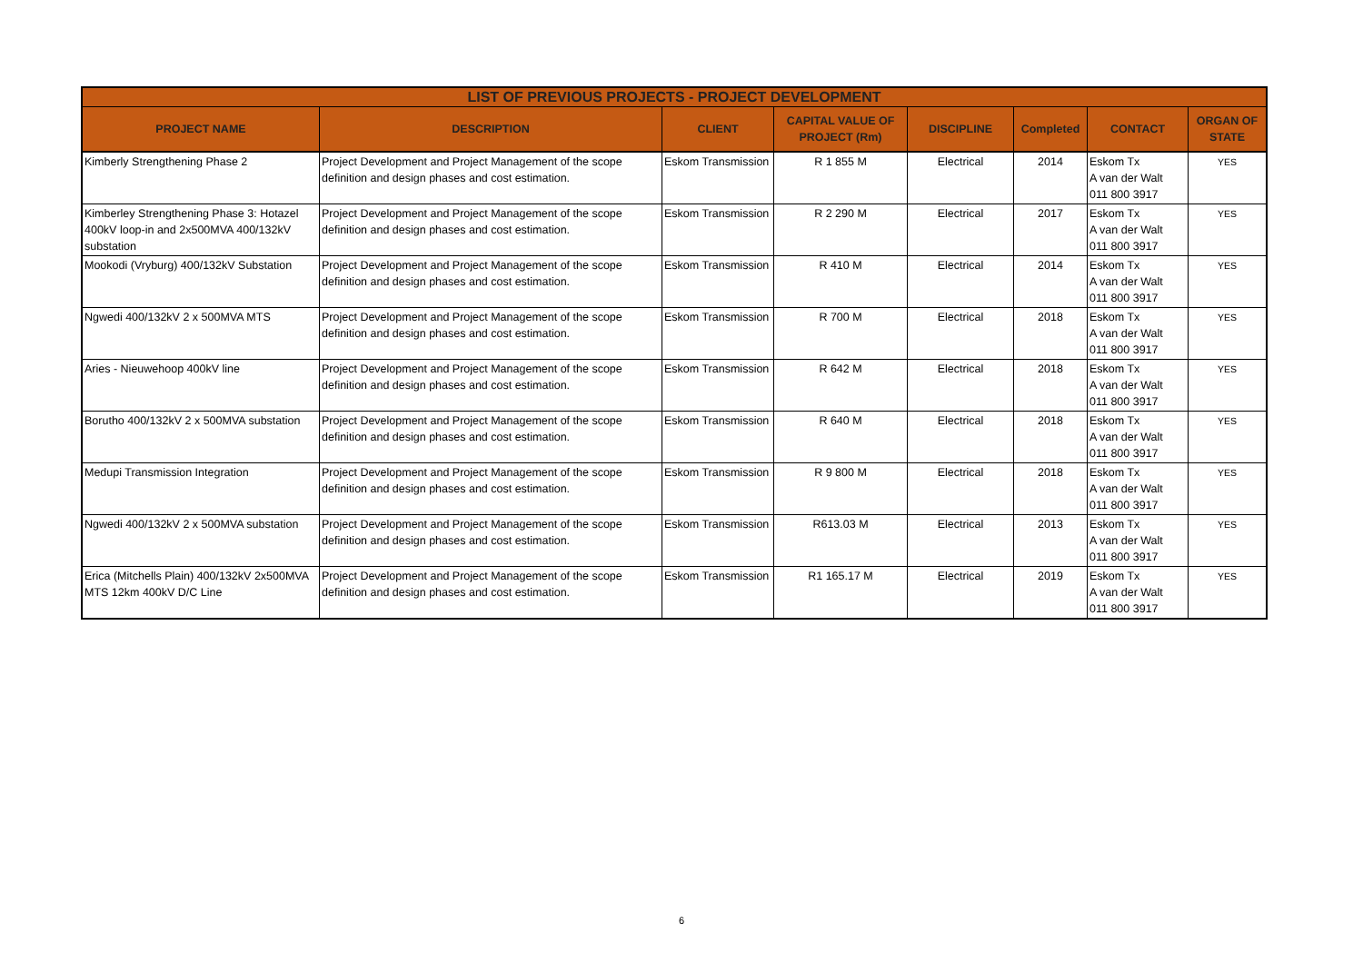| LIST OF PREVIOUS PROJECTS - PROJECT DEVELOPMENT | | | | | | | |
| --- | --- | --- | --- | --- | --- | --- | --- |
| PROJECT NAME | DESCRIPTION | CLIENT | CAPITAL VALUE OF PROJECT (Rm) | DISCIPLINE | Completed | CONTACT | ORGAN OF STATE |
| Kimberly Strengthening Phase 2 | Project Development and Project Management of the scope definition and design phases and cost estimation. | Eskom Transmission | R 1 855 M | Electrical | 2014 | Eskom Tx A van der Walt 011 800 3917 | YES |
| Kimberley Strengthening Phase 3: Hotazel 400kV loop-in and 2x500MVA 400/132kV substation | Project Development and Project Management of the scope definition and design phases and cost estimation. | Eskom Transmission | R 2 290 M | Electrical | 2017 | Eskom Tx A van der Walt 011 800 3917 | YES |
| Mookodi (Vryburg) 400/132kV Substation | Project Development and Project Management of the scope definition and design phases and cost estimation. | Eskom Transmission | R 410 M | Electrical | 2014 | Eskom Tx A van der Walt 011 800 3917 | YES |
| Ngwedi 400/132kV 2 x 500MVA MTS | Project Development and Project Management of the scope definition and design phases and cost estimation. | Eskom Transmission | R 700 M | Electrical | 2018 | Eskom Tx A van der Walt 011 800 3917 | YES |
| Aries - Nieuwehoop 400kV line | Project Development and Project Management of the scope definition and design phases and cost estimation. | Eskom Transmission | R 642 M | Electrical | 2018 | Eskom Tx A van der Walt 011 800 3917 | YES |
| Borutho 400/132kV 2 x 500MVA substation | Project Development and Project Management of the scope definition and design phases and cost estimation. | Eskom Transmission | R 640 M | Electrical | 2018 | Eskom Tx A van der Walt 011 800 3917 | YES |
| Medupi Transmission Integration | Project Development and Project Management of the scope definition and design phases and cost estimation. | Eskom Transmission | R 9 800 M | Electrical | 2018 | Eskom Tx A van der Walt 011 800 3917 | YES |
| Ngwedi 400/132kV 2 x 500MVA substation | Project Development and Project Management of the scope definition and design phases and cost estimation. | Eskom Transmission | R613.03 M | Electrical | 2013 | Eskom Tx A van der Walt 011 800 3917 | YES |
| Erica (Mitchells Plain) 400/132kV 2x500MVA MTS 12km 400kV D/C Line | Project Development and Project Management of the scope definition and design phases and cost estimation. | Eskom Transmission | R1 165.17 M | Electrical | 2019 | Eskom Tx A van der Walt 011 800 3917 | YES |
6